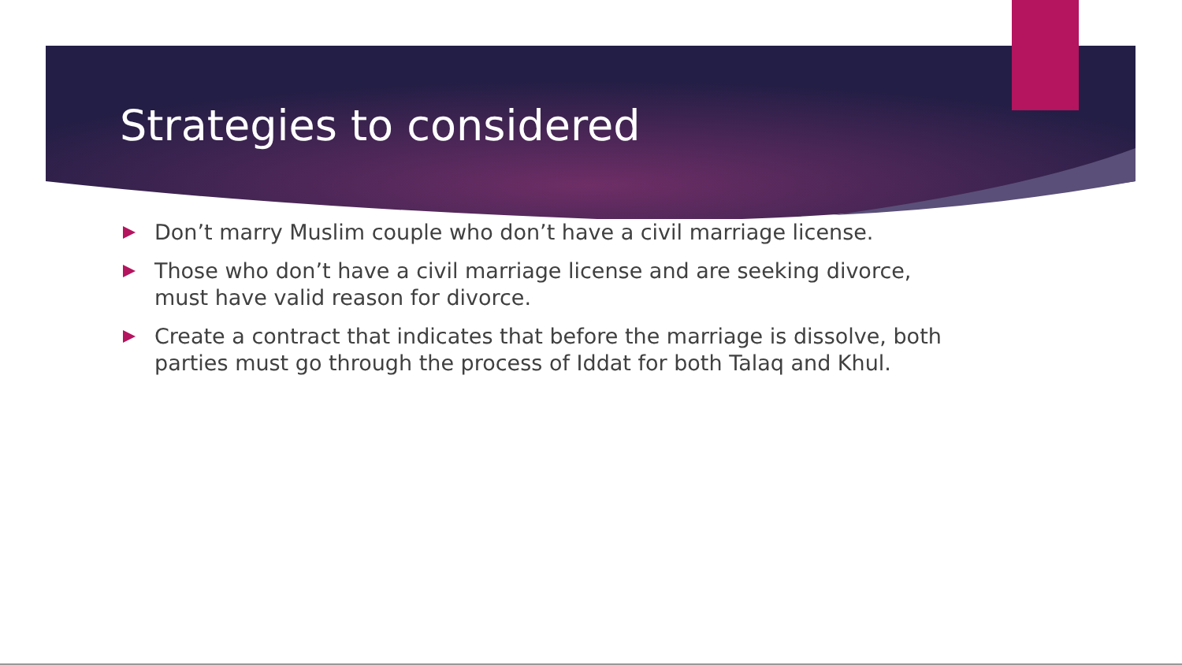Strategies to considered
Don’t marry Muslim couple who don’t have a civil marriage license.
Those who don’t have a civil marriage license and are seeking divorce, must have valid reason for divorce.
Create a contract that indicates that before the marriage is dissolve, both parties must go through the process of Iddat for both Talaq and Khul.